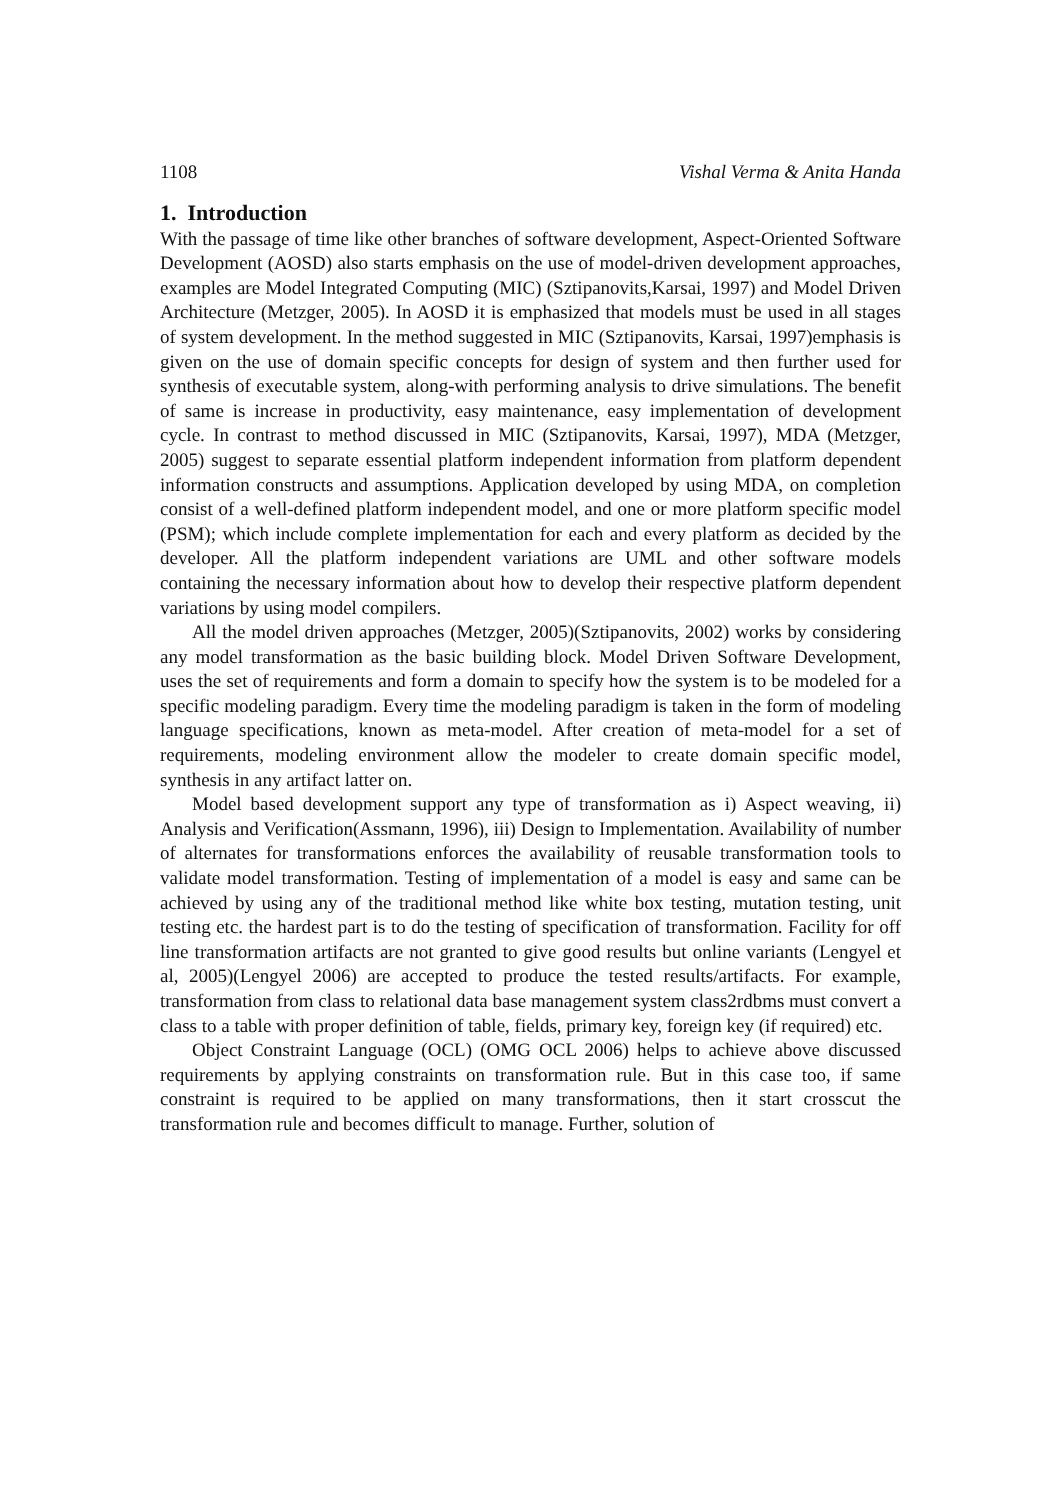1108 Vishal Verma & Anita Handa
1. Introduction
With the passage of time like other branches of software development, Aspect-Oriented Software Development (AOSD) also starts emphasis on the use of model-driven development approaches, examples are Model Integrated Computing (MIC) (Sztipanovits,Karsai, 1997) and Model Driven Architecture (Metzger, 2005). In AOSD it is emphasized that models must be used in all stages of system development. In the method suggested in MIC (Sztipanovits, Karsai, 1997)emphasis is given on the use of domain specific concepts for design of system and then further used for synthesis of executable system, along-with performing analysis to drive simulations. The benefit of same is increase in productivity, easy maintenance, easy implementation of development cycle. In contrast to method discussed in MIC (Sztipanovits, Karsai, 1997), MDA (Metzger, 2005) suggest to separate essential platform independent information from platform dependent information constructs and assumptions. Application developed by using MDA, on completion consist of a well-defined platform independent model, and one or more platform specific model (PSM); which include complete implementation for each and every platform as decided by the developer. All the platform independent variations are UML and other software models containing the necessary information about how to develop their respective platform dependent variations by using model compilers.
All the model driven approaches (Metzger, 2005)(Sztipanovits, 2002) works by considering any model transformation as the basic building block. Model Driven Software Development, uses the set of requirements and form a domain to specify how the system is to be modeled for a specific modeling paradigm. Every time the modeling paradigm is taken in the form of modeling language specifications, known as meta-model. After creation of meta-model for a set of requirements, modeling environment allow the modeler to create domain specific model, synthesis in any artifact latter on.
Model based development support any type of transformation as i) Aspect weaving, ii) Analysis and Verification(Assmann, 1996), iii) Design to Implementation. Availability of number of alternates for transformations enforces the availability of reusable transformation tools to validate model transformation. Testing of implementation of a model is easy and same can be achieved by using any of the traditional method like white box testing, mutation testing, unit testing etc. the hardest part is to do the testing of specification of transformation. Facility for off line transformation artifacts are not granted to give good results but online variants (Lengyel et al, 2005)(Lengyel 2006) are accepted to produce the tested results/artifacts. For example, transformation from class to relational data base management system class2rdbms must convert a class to a table with proper definition of table, fields, primary key, foreign key (if required) etc.
Object Constraint Language (OCL) (OMG OCL 2006) helps to achieve above discussed requirements by applying constraints on transformation rule. But in this case too, if same constraint is required to be applied on many transformations, then it start crosscut the transformation rule and becomes difficult to manage. Further, solution of